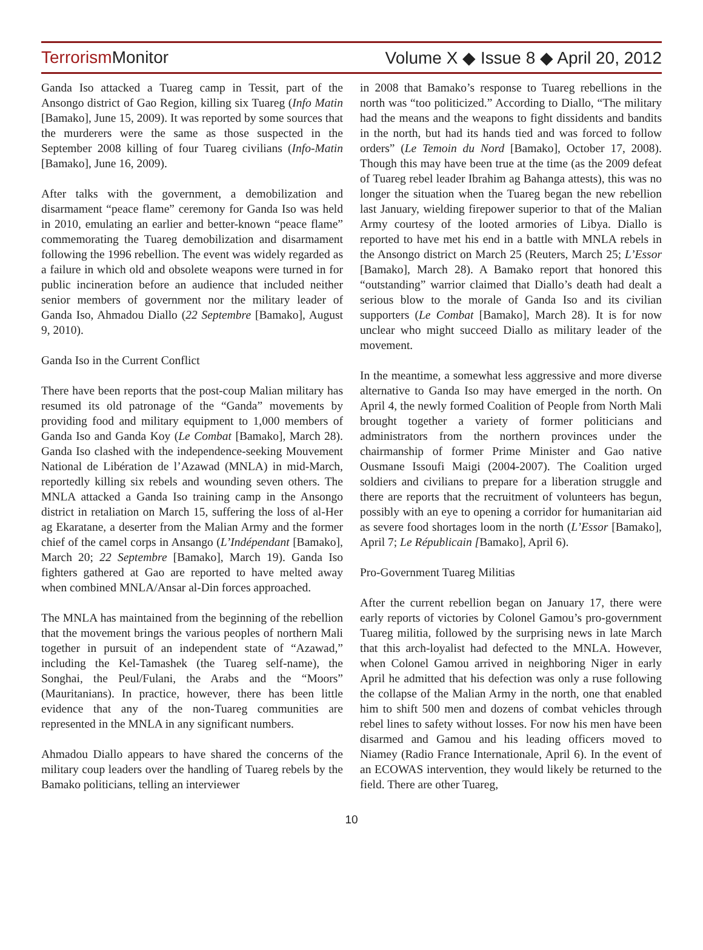Terrorism Monitor Volume X ◆ Issue 8 ◆ April 20, 2012
Ganda Iso attacked a Tuareg camp in Tessit, part of the Ansongo district of Gao Region, killing six Tuareg (Info Matin [Bamako], June 15, 2009). It was reported by some sources that the murderers were the same as those suspected in the September 2008 killing of four Tuareg civilians (Info-Matin [Bamako], June 16, 2009).
After talks with the government, a demobilization and disarmament “peace flame” ceremony for Ganda Iso was held in 2010, emulating an earlier and better-known “peace flame” commemorating the Tuareg demobilization and disarmament following the 1996 rebellion. The event was widely regarded as a failure in which old and obsolete weapons were turned in for public incineration before an audience that included neither senior members of government nor the military leader of Ganda Iso, Ahmadou Diallo (22 Septembre [Bamako], August 9, 2010).
Ganda Iso in the Current Conflict
There have been reports that the post-coup Malian military has resumed its old patronage of the “Ganda” movements by providing food and military equipment to 1,000 members of Ganda Iso and Ganda Koy (Le Combat [Bamako], March 28). Ganda Iso clashed with the independence-seeking Mouvement National de Libération de l’Azawad (MNLA) in mid-March, reportedly killing six rebels and wounding seven others. The MNLA attacked a Ganda Iso training camp in the Ansongo district in retaliation on March 15, suffering the loss of al-Her ag Ekaratane, a deserter from the Malian Army and the former chief of the camel corps in Ansango (L’Indépendant [Bamako], March 20; 22 Septembre [Bamako], March 19). Ganda Iso fighters gathered at Gao are reported to have melted away when combined MNLA/Ansar al-Din forces approached.
The MNLA has maintained from the beginning of the rebellion that the movement brings the various peoples of northern Mali together in pursuit of an independent state of “Azawad,” including the Kel-Tamashek (the Tuareg self-name), the Songhai, the Peul/Fulani, the Arabs and the “Moors” (Mauritanians). In practice, however, there has been little evidence that any of the non-Tuareg communities are represented in the MNLA in any significant numbers.
Ahmadou Diallo appears to have shared the concerns of the military coup leaders over the handling of Tuareg rebels by the Bamako politicians, telling an interviewer
in 2008 that Bamako’s response to Tuareg rebellions in the north was “too politicized.” According to Diallo, “The military had the means and the weapons to fight dissidents and bandits in the north, but had its hands tied and was forced to follow orders” (Le Temoin du Nord [Bamako], October 17, 2008). Though this may have been true at the time (as the 2009 defeat of Tuareg rebel leader Ibrahim ag Bahanga attests), this was no longer the situation when the Tuareg began the new rebellion last January, wielding firepower superior to that of the Malian Army courtesy of the looted armories of Libya. Diallo is reported to have met his end in a battle with MNLA rebels in the Ansongo district on March 25 (Reuters, March 25; L’Essor [Bamako], March 28). A Bamako report that honored this “outstanding” warrior claimed that Diallo’s death had dealt a serious blow to the morale of Ganda Iso and its civilian supporters (Le Combat [Bamako], March 28). It is for now unclear who might succeed Diallo as military leader of the movement.
In the meantime, a somewhat less aggressive and more diverse alternative to Ganda Iso may have emerged in the north. On April 4, the newly formed Coalition of People from North Mali brought together a variety of former politicians and administrators from the northern provinces under the chairmanship of former Prime Minister and Gao native Ousmane Issoufi Maigi (2004-2007). The Coalition urged soldiers and civilians to prepare for a liberation struggle and there are reports that the recruitment of volunteers has begun, possibly with an eye to opening a corridor for humanitarian aid as severe food shortages loom in the north (L’Essor [Bamako], April 7; Le Républicain [Bamako], April 6).
Pro-Government Tuareg Militias
After the current rebellion began on January 17, there were early reports of victories by Colonel Gamou’s pro-government Tuareg militia, followed by the surprising news in late March that this arch-loyalist had defected to the MNLA. However, when Colonel Gamou arrived in neighboring Niger in early April he admitted that his defection was only a ruse following the collapse of the Malian Army in the north, one that enabled him to shift 500 men and dozens of combat vehicles through rebel lines to safety without losses. For now his men have been disarmed and Gamou and his leading officers moved to Niamey (Radio France Internationale, April 6). In the event of an ECOWAS intervention, they would likely be returned to the field. There are other Tuareg,
10